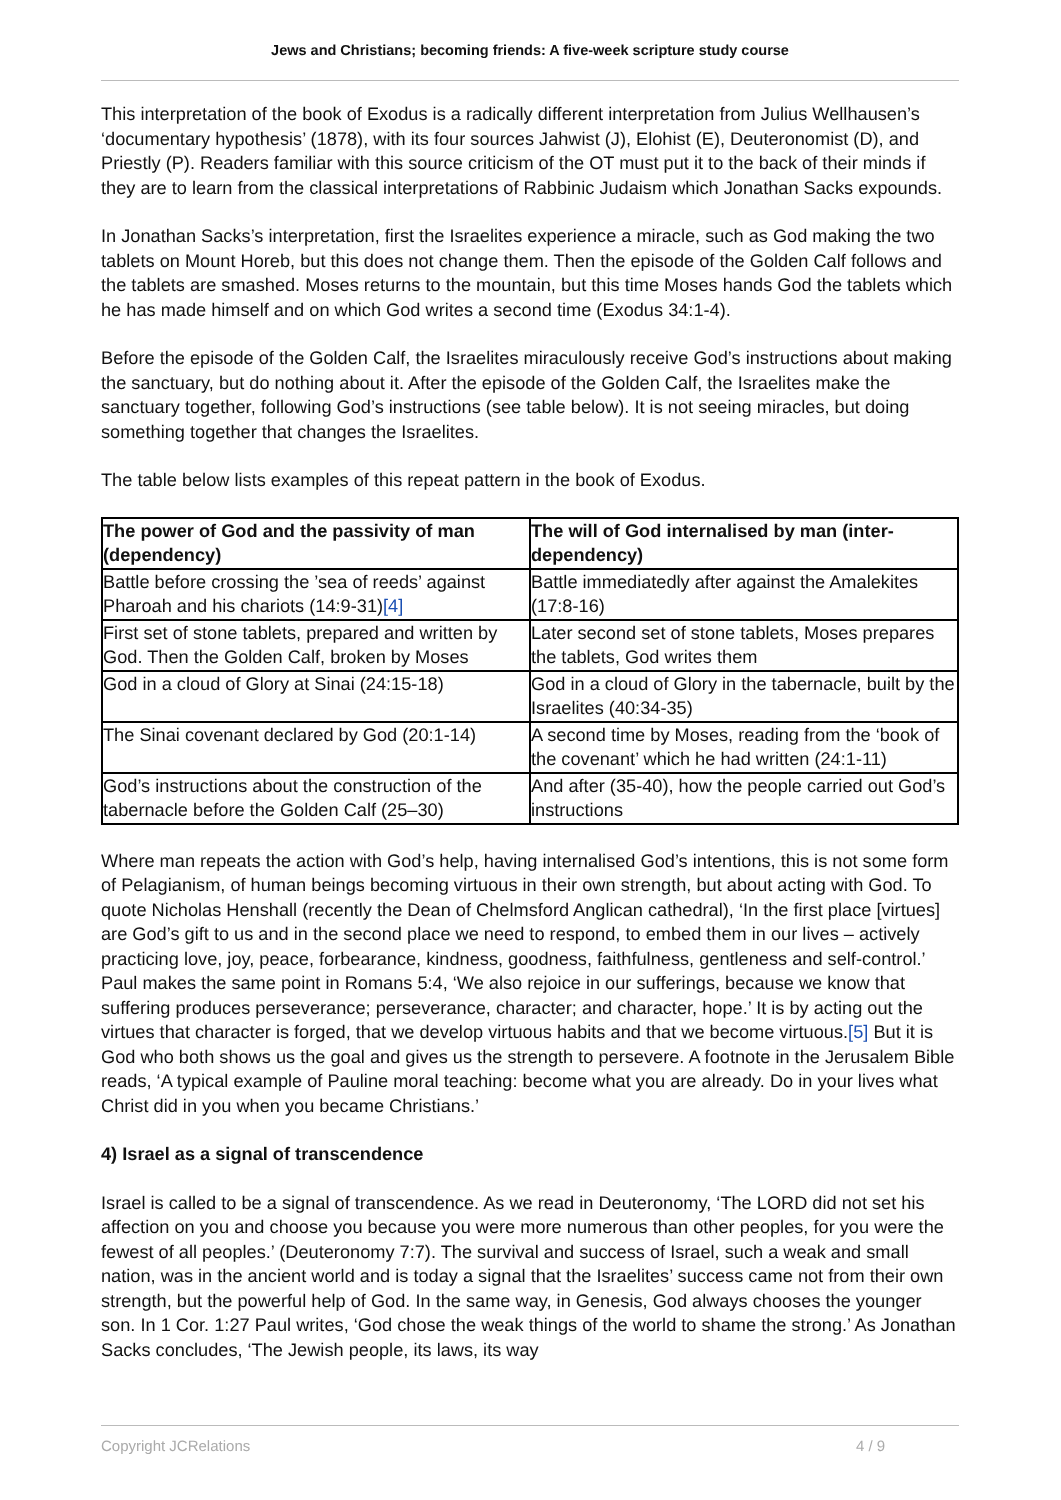Jews and Christians; becoming friends: A five-week scripture study course
This interpretation of the book of Exodus is a radically different interpretation from Julius Wellhausen’s ‘documentary hypothesis’ (1878), with its four sources Jahwist (J), Elohist (E), Deuteronomist (D), and Priestly (P). Readers familiar with this source criticism of the OT must put it to the back of their minds if they are to learn from the classical interpretations of Rabbinic Judaism which Jonathan Sacks expounds.
In Jonathan Sacks’s interpretation, first the Israelites experience a miracle, such as God making the two tablets on Mount Horeb, but this does not change them. Then the episode of the Golden Calf follows and the tablets are smashed. Moses returns to the mountain, but this time Moses hands God the tablets which he has made himself and on which God writes a second time (Exodus 34:1-4).
Before the episode of the Golden Calf, the Israelites miraculously receive God’s instructions about making the sanctuary, but do nothing about it. After the episode of the Golden Calf, the Israelites make the sanctuary together, following God’s instructions (see table below). It is not seeing miracles, but doing something together that changes the Israelites.
The table below lists examples of this repeat pattern in the book of Exodus.
| The power of God and the passivity of man (dependency) | The will of God internalised by man (inter-dependency) |
| --- | --- |
| Battle before crossing the ’sea of reeds’ against Pharoah and his chariots (14:9-31) [4] | Battle immediatedly after against the Amalekites (17:8-16) |
| First set of stone tablets, prepared and written by God. Then the Golden Calf, broken by Moses | Later second set of stone tablets, Moses prepares the tablets, God writes them |
| God in a cloud of Glory at Sinai (24:15-18) | God in a cloud of Glory in the tabernacle, built by the Israelites (40:34-35) |
| The Sinai covenant declared by God (20:1-14) | A second time by Moses, reading from the ‘book of the covenant’ which he had written (24:1-11) |
| God’s instructions about the construction of the tabernacle before the Golden Calf (25–30) | And after (35-40), how the people carried out God’s instructions |
Where man repeats the action with God’s help, having internalised God’s intentions, this is not some form of Pelagianism, of human beings becoming virtuous in their own strength, but about acting with God. To quote Nicholas Henshall (recently the Dean of Chelmsford Anglican cathedral), ‘In the first place [virtues] are God’s gift to us and in the second place we need to respond, to embed them in our lives – actively practicing love, joy, peace, forbearance, kindness, goodness, faithfulness, gentleness and self-control.’ Paul makes the same point in Romans 5:4, ‘We also rejoice in our sufferings, because we know that suffering produces perseverance; perseverance, character; and character, hope.’ It is by acting out the virtues that character is forged, that we develop virtuous habits and that we become virtuous.[5] But it is God who both shows us the goal and gives us the strength to persevere. A footnote in the Jerusalem Bible reads, ‘A typical example of Pauline moral teaching: become what you are already. Do in your lives what Christ did in you when you became Christians.’
4) Israel as a signal of transcendence
Israel is called to be a signal of transcendence. As we read in Deuteronomy, ‘The LORD did not set his affection on you and choose you because you were more numerous than other peoples, for you were the fewest of all peoples.’ (Deuteronomy 7:7). The survival and success of Israel, such a weak and small nation, was in the ancient world and is today a signal that the Israelites’ success came not from their own strength, but the powerful help of God. In the same way, in Genesis, God always chooses the younger son. In 1 Cor. 1:27 Paul writes, ‘God chose the weak things of the world to shame the strong.’ As Jonathan Sacks concludes, ‘The Jewish people, its laws, its way
Copyright JCRelations 4 / 9